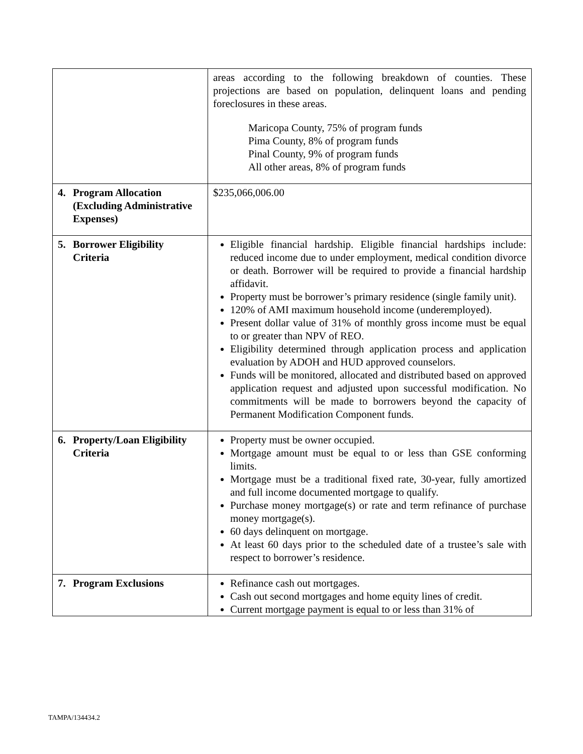| | areas according to the following breakdown of counties. These projections are based on population, delinquent loans and pending foreclosures in these areas. Maricopa County, 75% of program funds Pima County, 8% of program funds Pinal County, 9% of program funds All other areas, 8% of program funds |
| 4. Program Allocation (Excluding Administrative Expenses) | $235,066,006.00 |
| 5. Borrower Eligibility Criteria | Eligible financial hardship. Eligible financial hardships include: reduced income due to under employment, medical condition divorce or death. Borrower will be required to provide a financial hardship affidavit. Property must be borrower’s primary residence (single family unit). 120% of AMI maximum household income (underemployed). Present dollar value of 31% of monthly gross income must be equal to or greater than NPV of REO. Eligibility determined through application process and application evaluation by ADOH and HUD approved counselors. Funds will be monitored, allocated and distributed based on approved application request and adjusted upon successful modification. No commitments will be made to borrowers beyond the capacity of Permanent Modification Component funds. |
| 6. Property/Loan Eligibility Criteria | Property must be owner occupied. Mortgage amount must be equal to or less than GSE conforming limits. Mortgage must be a traditional fixed rate, 30-year, fully amortized and full income documented mortgage to qualify. Purchase money mortgage(s) or rate and term refinance of purchase money mortgage(s). 60 days delinquent on mortgage. At least 60 days prior to the scheduled date of a trustee’s sale with respect to borrower’s residence. |
| 7. Program Exclusions | Refinance cash out mortgages. Cash out second mortgages and home equity lines of credit. Current mortgage payment is equal to or less than 31% of |
TAMPA/134434.2